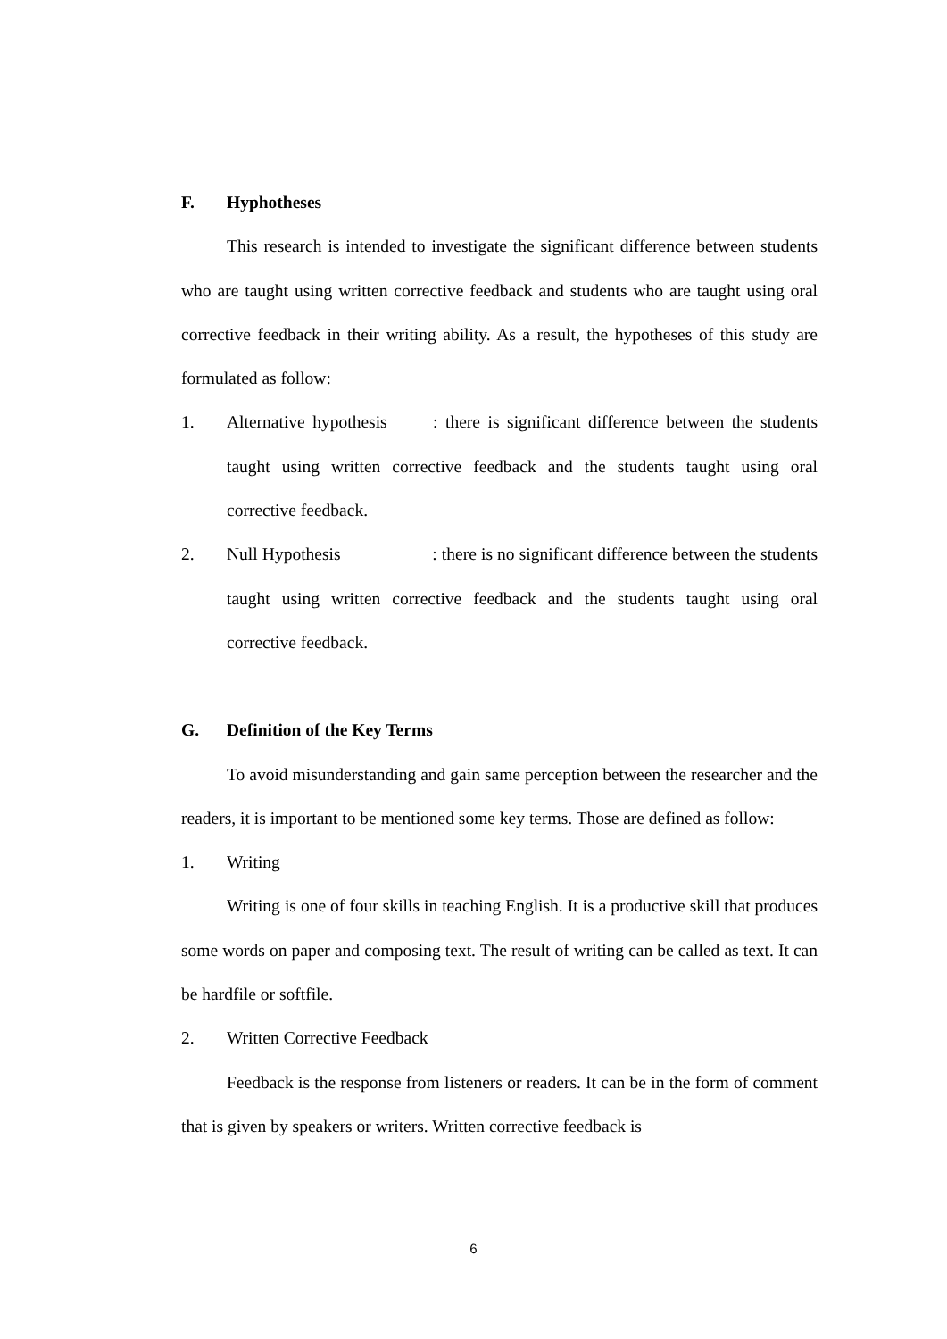F. Hyphotheses
This research is intended to investigate the significant difference between students who are taught using written corrective feedback and students who are taught using oral corrective feedback in their writing ability. As a result, the hypotheses of this study are formulated as follow:
1. Alternative hypothesis : there is significant difference between the students taught using written corrective feedback and the students taught using oral corrective feedback.
2. Null Hypothesis : there is no significant difference between the students taught using written corrective feedback and the students taught using oral corrective feedback.
G. Definition of the Key Terms
To avoid misunderstanding and gain same perception between the researcher and the readers, it is important to be mentioned some key terms. Those are defined as follow:
1. Writing
Writing is one of four skills in teaching English. It is a productive skill that produces some words on paper and composing text. The result of writing can be called as text. It can be hardfile or softfile.
2. Written Corrective Feedback
Feedback is the response from listeners or readers. It can be in the form of comment that is given by speakers or writers. Written corrective feedback is
6